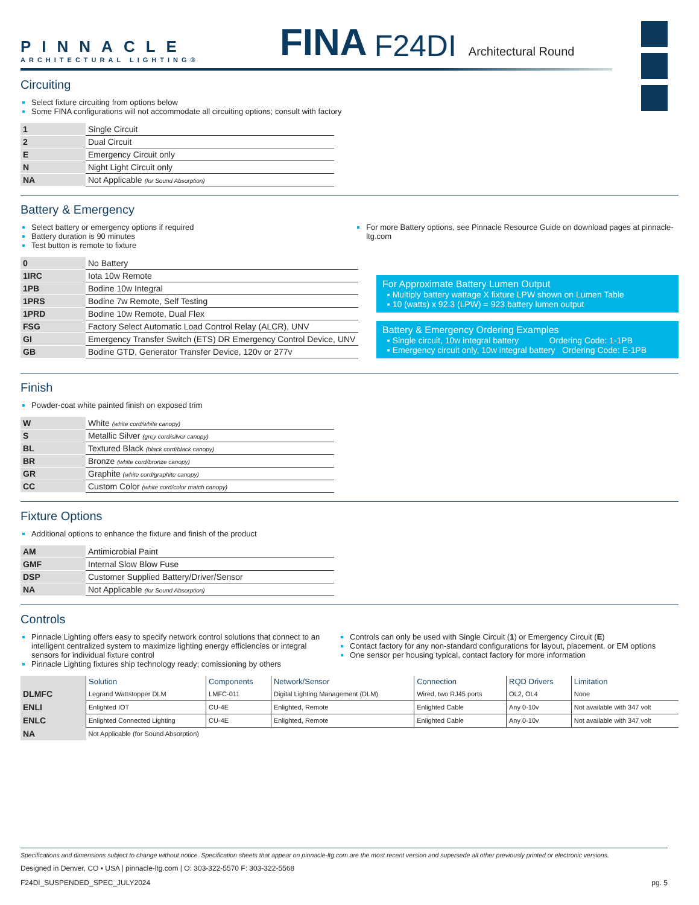PINNACLE
ARCHITECTURAL LIGHTING®
FINA F24DI Architectural Round
Circuiting
Select fixture circuiting from options below
Some FINA configurations will not accommodate all circuiting options; consult with factory
| 1 | Single Circuit |
| 2 | Dual Circuit |
| E | Emergency Circuit only |
| N | Night Light Circuit only |
| NA | Not Applicable (for Sound Absorption) |
Battery & Emergency
Select battery or emergency options if required
Battery duration is 90 minutes
Test button is remote to fixture
For more Battery options, see Pinnacle Resource Guide on download pages at pinnacle-ltg.com
| 0 | No Battery |
| 1IRC | Iota 10w Remote |
| 1PB | Bodine 10w Integral |
| 1PRS | Bodine 7w Remote, Self Testing |
| 1PRD | Bodine 10w Remote, Dual Flex |
| FSG | Factory Select Automatic Load Control Relay (ALCR), UNV |
| GI | Emergency Transfer Switch (ETS) DR Emergency Control Device, UNV |
| GB | Bodine GTD, Generator Transfer Device, 120v or 277v |
For Approximate Battery Lumen Output
▪ Multiply battery wattage X fixture LPW shown on Lumen Table
▪ 10 (watts) x 92.3 (LPW) = 923 battery lumen output
Battery & Emergency Ordering Examples
▪ Single circuit, 10w integral battery Ordering Code: 1-1PB
▪ Emergency circuit only, 10w integral battery Ordering Code: E-1PB
Finish
Powder-coat white painted finish on exposed trim
| W | White (white cord/white canopy) |
| S | Metallic Silver (grey cord/silver canopy) |
| BL | Textured Black (black cord/black canopy) |
| BR | Bronze (white cord/bronze canopy) |
| GR | Graphite (white cord/graphite canopy) |
| CC | Custom Color (white cord/color match canopy) |
Fixture Options
Additional options to enhance the fixture and finish of the product
| AM | Antimicrobial Paint |
| GMF | Internal Slow Blow Fuse |
| DSP | Customer Supplied Battery/Driver/Sensor |
| NA | Not Applicable (for Sound Absorption) |
Controls
Pinnacle Lighting offers easy to specify network control solutions that connect to an intelligent centralized system to maximize lighting energy efficiencies or integral sensors for individual fixture control
Pinnacle Lighting fixtures ship technology ready; comissioning by others
Controls can only be used with Single Circuit (1) or Emergency Circuit (E)
Contact factory for any non-standard configurations for layout, placement, or EM options
One sensor per housing typical, contact factory for more information
| | Solution | Components | Network/Sensor | Connection | RQD Drivers | Limitation |
| --- | --- | --- | --- | --- | --- | --- |
| DLMFC | Legrand Wattstopper DLM | LMFC-011 | Digital Lighting Management (DLM) | Wired, two RJ45 ports | OL2, OL4 | None |
| ENLI | Enlighted IOT | CU-4E | Enlighted, Remote | Enlighted Cable | Any 0-10v | Not available with 347 volt |
| ENLC | Enlighted Connected Lighting | CU-4E | Enlighted, Remote | Enlighted Cable | Any 0-10v | Not available with 347 volt |
| NA | Not Applicable (for Sound Absorption) | | | | | |
Specifications and dimensions subject to change without notice. Specification sheets that appear on pinnacle-ltg.com are the most recent version and supersede all other previously printed or electronic versions.
Designed in Denver, CO ▪ USA | pinnacle-ltg.com | O: 303-322-5570 F: 303-322-5568
F24DI_SUSPENDED_SPEC_JULY2024 pg. 5